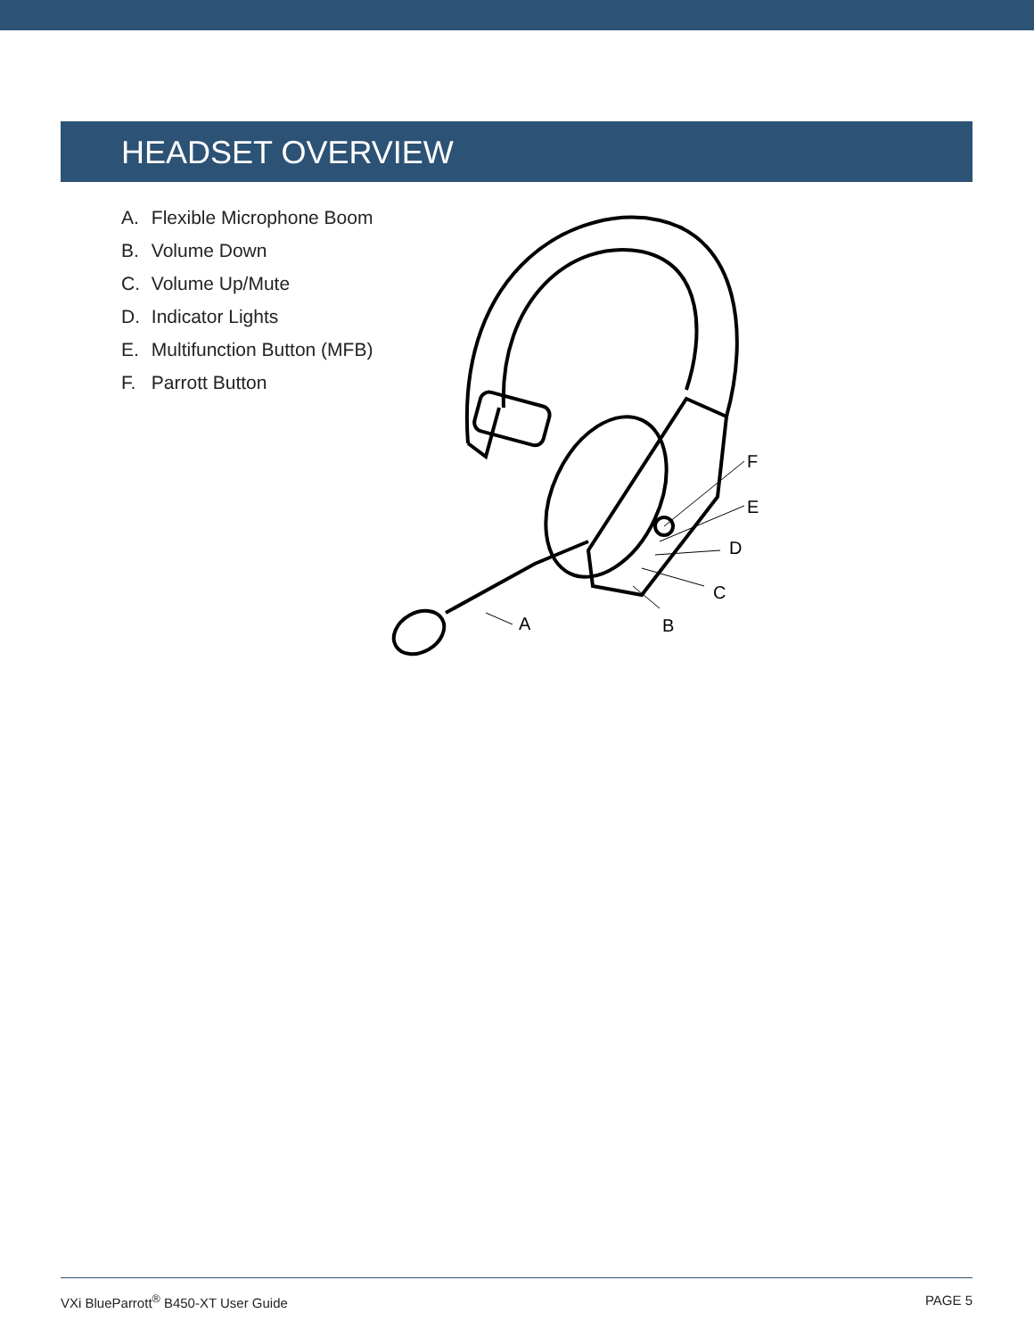HEADSET OVERVIEW
A. Flexible Microphone Boom
B. Volume Down
C. Volume Up/Mute
D. Indicator Lights
E. Multifunction Button (MFB)
F. Parrott Button
F
E
D
C
B
A
VXi BlueParrott<sup>®</sup> B450-XT User Guide PAGE 5